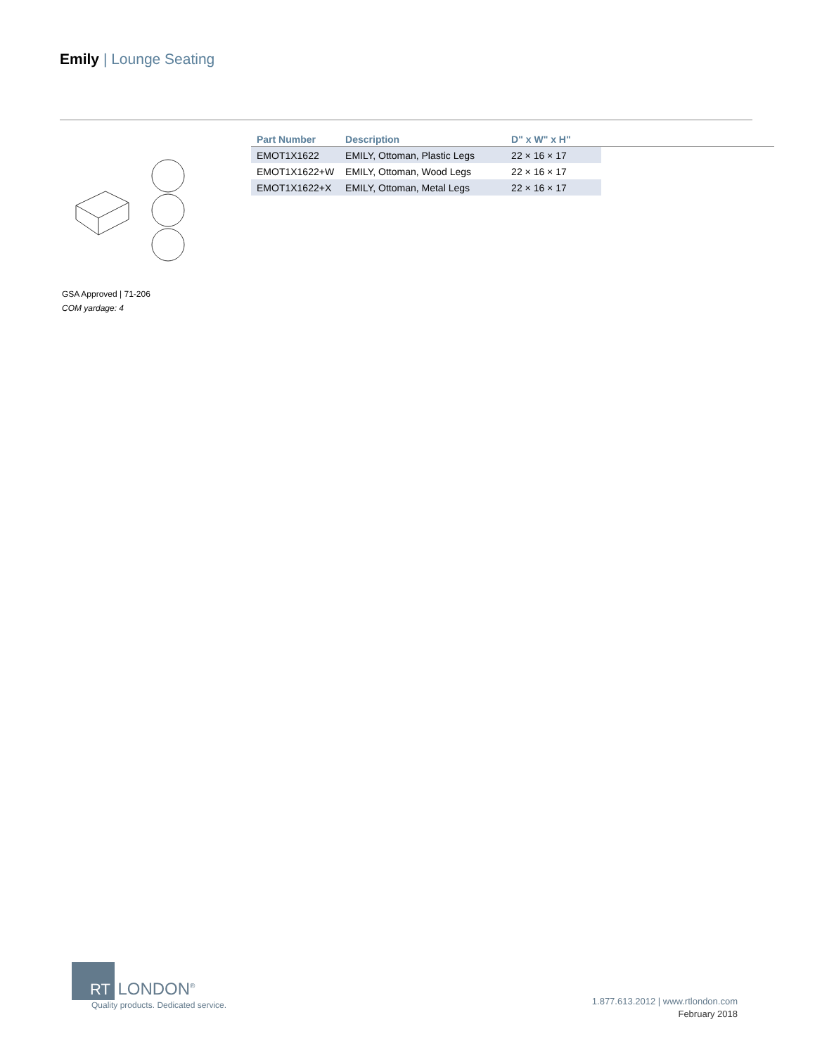Emily | Lounge Seating
| Part Number | Description | D" x W" x H" | |
| --- | --- | --- | --- |
| EMOT1X1622 | EMILY, Ottoman, Plastic Legs | 22 × 16 × 17 | |
| EMOT1X1622+W | EMILY, Ottoman, Wood Legs | 22 × 16 × 17 | |
| EMOT1X1622+X | EMILY, Ottoman, Metal Legs | 22 × 16 × 17 | |
GSA Approved | 71-206
COM yardage: 4
RT LONDON<sup>®</sup>
Quality products. Dedicated service.
1.877.613.2012 | www.rtlondon.com
February 2018